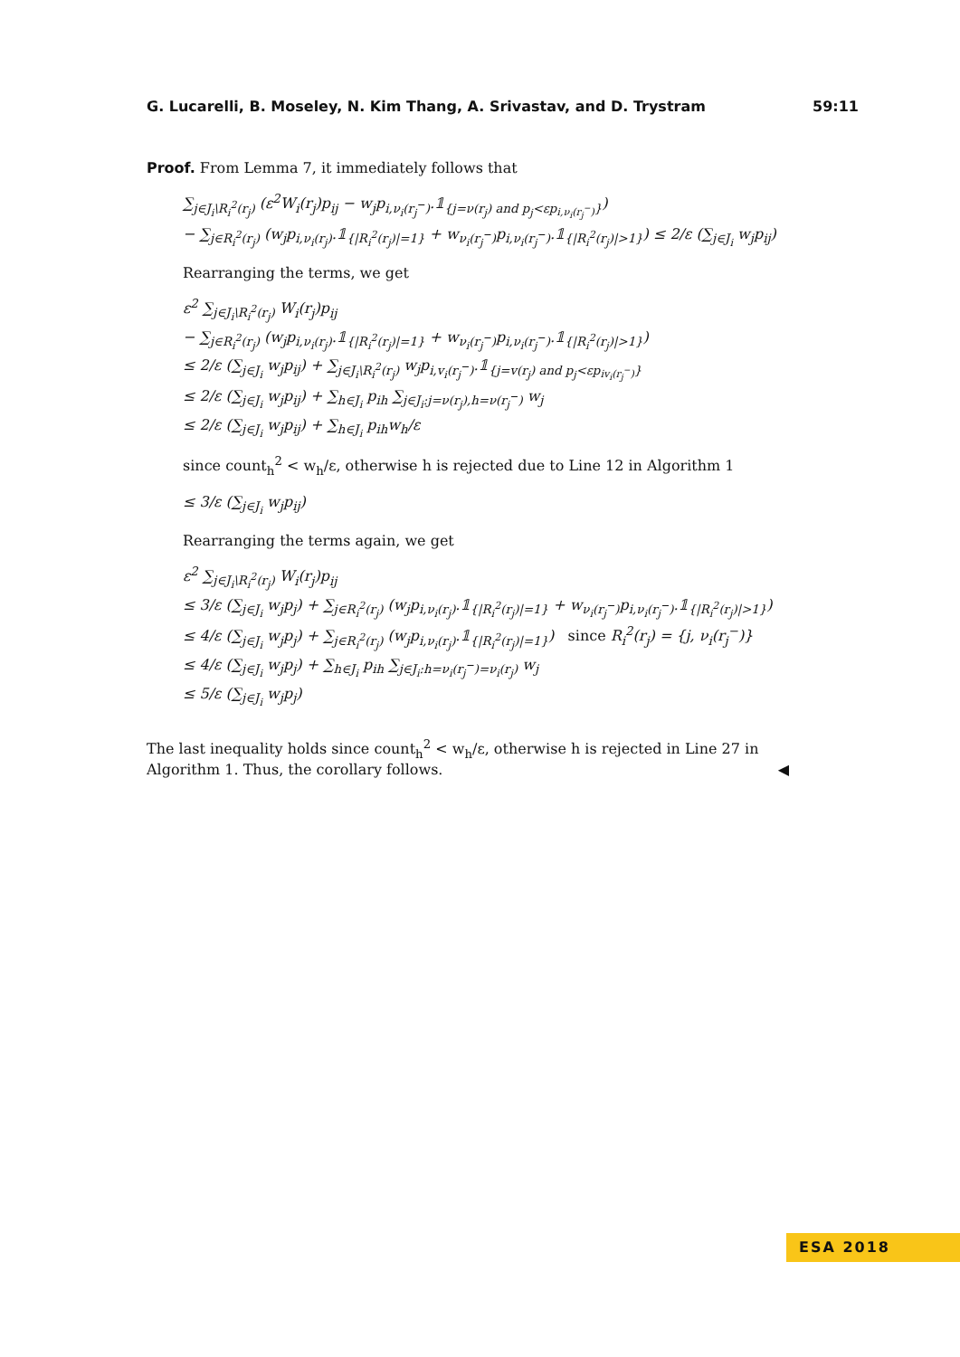G. Lucarelli, B. Moseley, N. Kim Thang, A. Srivastav, and D. Trystram 59:11
Proof. From Lemma 7, it immediately follows that
∑<sub>j∈J<sub>i</sub>\R<sub>i</sub><sup>2</sup>(r<sub>j</sub>)</sub> (ε<sup>2</sup>W<sub>i</sub>(r<sub>j</sub>)p<sub>ij</sub> − w<sub>j</sub>p<sub>i,ν<sub>i</sub>(r<sub>j</sub><sup>−</sup>)</sub>.𝟙<sub>{j=ν(r<sub>j</sub>) and p<sub>j</sub><εp<sub>i,ν<sub>i</sub>(r<sub>j</sub><sup>−</sup>)</sub>}</sub>)
− ∑<sub>j∈R<sub>i</sub><sup>2</sup>(r<sub>j</sub>)</sub> (w<sub>j</sub>p<sub>i,ν<sub>i</sub>(r<sub>j</sub>)</sub>.𝟙<sub>{|R<sub>i</sub><sup>2</sup>(r<sub>j</sub>)|=1}</sub> + w<sub>ν<sub>i</sub>(r<sub>j</sub><sup>−</sup>)</sub>p<sub>i,ν<sub>i</sub>(r<sub>j</sub><sup>−</sup>)</sub>.𝟙<sub>{|R<sub>i</sub><sup>2</sup>(r<sub>j</sub>)|>1}</sub>) ≤ 2/ε (∑<sub>j∈J<sub>i</sub></sub> w<sub>j</sub>p<sub>ij</sub>)
Rearranging the terms, we get
ε<sup>2</sup> ∑<sub>j∈J<sub>i</sub>\R<sub>i</sub><sup>2</sup>(r<sub>j</sub>)</sub> W<sub>i</sub>(r<sub>j</sub>)p<sub>ij</sub>
− ∑<sub>j∈R<sub>i</sub><sup>2</sup>(r<sub>j</sub>)</sub> (w<sub>j</sub>p<sub>i,ν<sub>i</sub>(r<sub>j</sub>)</sub>.𝟙<sub>{|R<sub>i</sub><sup>2</sup>(r<sub>j</sub>)|=1}</sub> + w<sub>ν<sub>i</sub>(r<sub>j</sub><sup>−</sup>)</sub>p<sub>i,ν<sub>i</sub>(r<sub>j</sub><sup>−</sup>)</sub>.𝟙<sub>{|R<sub>i</sub><sup>2</sup>(r<sub>j</sub>)|>1}</sub>)
≤ 2/ε (∑<sub>j∈J<sub>i</sub></sub> w<sub>j</sub>p<sub>ij</sub>) + ∑<sub>j∈J<sub>i</sub>\R<sub>i</sub><sup>2</sup>(r<sub>j</sub>)</sub> w<sub>j</sub>p<sub>i,v<sub>i</sub>(r<sub>j</sub><sup>−</sup>)</sub>.𝟙<sub>{j=v(r<sub>j</sub>) and p<sub>j</sub><εp<sub>iv<sub>i</sub>(r<sub>j</sub><sup>−</sup>)</sub>}</sub>
≤ 2/ε (∑<sub>j∈J<sub>i</sub></sub> w<sub>j</sub>p<sub>ij</sub>) + ∑<sub>h∈J<sub>i</sub></sub> p<sub>ih</sub> ∑<sub>j∈J<sub>i</sub>:j=ν(r<sub>j</sub>),h=ν(r<sub>j</sub><sup>−</sup>)</sub> w<sub>j</sub>
≤ 2/ε (∑<sub>j∈J<sub>i</sub></sub> w<sub>j</sub>p<sub>ij</sub>) + ∑<sub>h∈J<sub>i</sub></sub> p<sub>ih</sub>w<sub>h</sub>/ε
since count<sub>h</sub><sup>2</sup> < w<sub>h</sub>/ε, otherwise h is rejected due to Line 12 in Algorithm 1
≤ 3/ε (∑<sub>j∈J<sub>i</sub></sub> w<sub>j</sub>p<sub>ij</sub>)
Rearranging the terms again, we get
ε<sup>2</sup> ∑<sub>j∈J<sub>i</sub>\R<sub>i</sub><sup>2</sup>(r<sub>j</sub>)</sub> W<sub>i</sub>(r<sub>j</sub>)p<sub>ij</sub>
≤ 3/ε (∑<sub>j∈J<sub>i</sub></sub> w<sub>j</sub>p<sub>j</sub>) + ∑<sub>j∈R<sub>i</sub><sup>2</sup>(r<sub>j</sub>)</sub> (w<sub>j</sub>p<sub>i,ν<sub>i</sub>(r<sub>j</sub>)</sub>.𝟙<sub>{|R<sub>i</sub><sup>2</sup>(r<sub>j</sub>)|=1}</sub> + w<sub>ν<sub>i</sub>(r<sub>j</sub><sup>−</sup>)</sub>p<sub>i,ν<sub>i</sub>(r<sub>j</sub><sup>−</sup>)</sub>.𝟙<sub>{|R<sub>i</sub><sup>2</sup>(r<sub>j</sub>)|>1}</sub>)
≤ 4/ε (∑<sub>j∈J<sub>i</sub></sub> w<sub>j</sub>p<sub>j</sub>) + ∑<sub>j∈R<sub>i</sub><sup>2</sup>(r<sub>j</sub>)</sub> (w<sub>j</sub>p<sub>i,ν<sub>i</sub>(r<sub>j</sub>)</sub>.𝟙<sub>{|R<sub>i</sub><sup>2</sup>(r<sub>j</sub>)|=1}</sub>) since R<sub>i</sub><sup>2</sup>(r<sub>j</sub>) = {j, ν<sub>i</sub>(r<sub>j</sub><sup>−</sup>)}
≤ 4/ε (∑<sub>j∈J<sub>i</sub></sub> w<sub>j</sub>p<sub>j</sub>) + ∑<sub>h∈J<sub>i</sub></sub> p<sub>ih</sub> ∑<sub>j∈J<sub>i</sub>:h=ν<sub>i</sub>(r<sub>j</sub><sup>−</sup>)=ν<sub>i</sub>(r<sub>j</sub>)</sub> w<sub>j</sub>
≤ 5/ε (∑<sub>j∈J<sub>i</sub></sub> w<sub>j</sub>p<sub>j</sub>)
The last inequality holds since count<sub>h</sub><sup>2</sup> < w<sub>h</sub>/ε, otherwise h is rejected in Line 27 in Algorithm 1. Thus, the corollary follows. ◀
ESA 2018